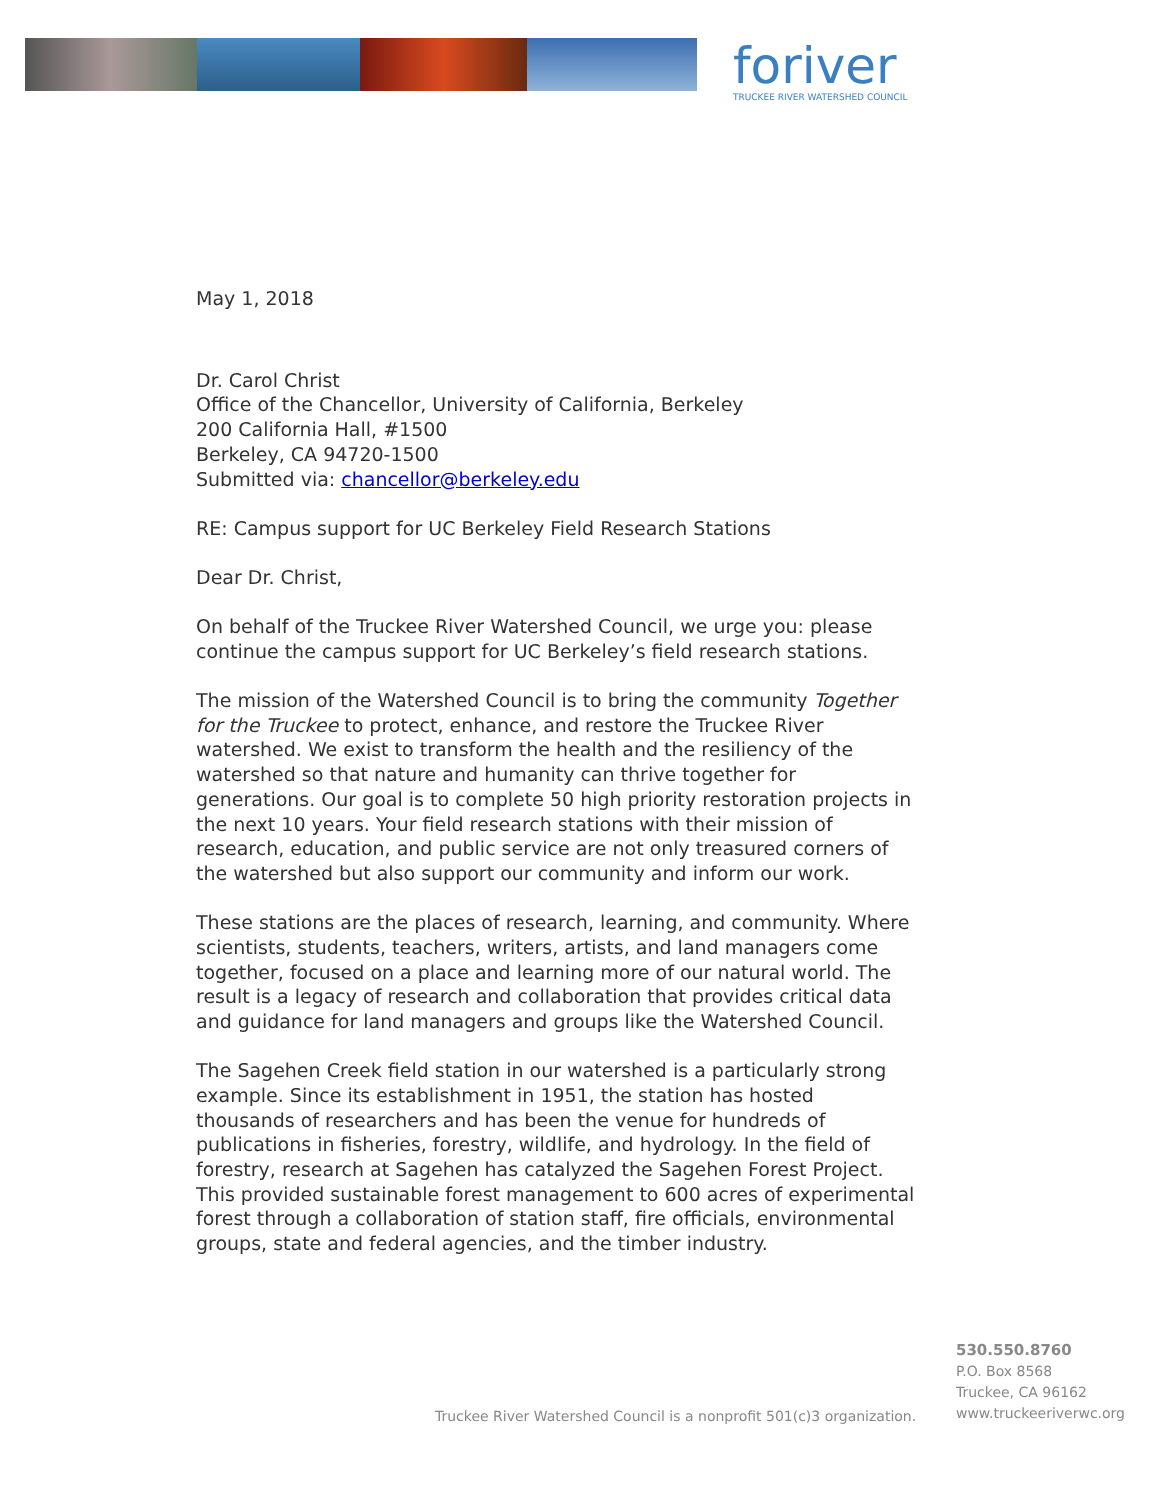foriver
TRUCKEE RIVER WATERSHED COUNCIL
May 1, 2018
Dr. Carol Christ
Office of the Chancellor, University of California, Berkeley
200 California Hall, #1500
Berkeley, CA 94720-1500
Submitted via: chancellor@berkeley.edu
RE: Campus support for UC Berkeley Field Research Stations
Dear Dr. Christ,
On behalf of the Truckee River Watershed Council, we urge you: please continue the campus support for UC Berkeley’s field research stations.
The mission of the Watershed Council is to bring the community Together for the Truckee to protect, enhance, and restore the Truckee River watershed. We exist to transform the health and the resiliency of the watershed so that nature and humanity can thrive together for generations. Our goal is to complete 50 high priority restoration projects in the next 10 years. Your field research stations with their mission of research, education, and public service are not only treasured corners of the watershed but also support our community and inform our work.
These stations are the places of research, learning, and community. Where scientists, students, teachers, writers, artists, and land managers come together, focused on a place and learning more of our natural world. The result is a legacy of research and collaboration that provides critical data and guidance for land managers and groups like the Watershed Council.
The Sagehen Creek field station in our watershed is a particularly strong example. Since its establishment in 1951, the station has hosted thousands of researchers and has been the venue for hundreds of publications in fisheries, forestry, wildlife, and hydrology. In the field of forestry, research at Sagehen has catalyzed the Sagehen Forest Project. This provided sustainable forest management to 600 acres of experimental forest through a collaboration of station staff, fire officials, environmental groups, state and federal agencies, and the timber industry.
Truckee River Watershed Council is a nonprofit 501(c)3 organization.
530.550.8760
P.O. Box 8568
Truckee, CA 96162
www.truckeeriverwc.org